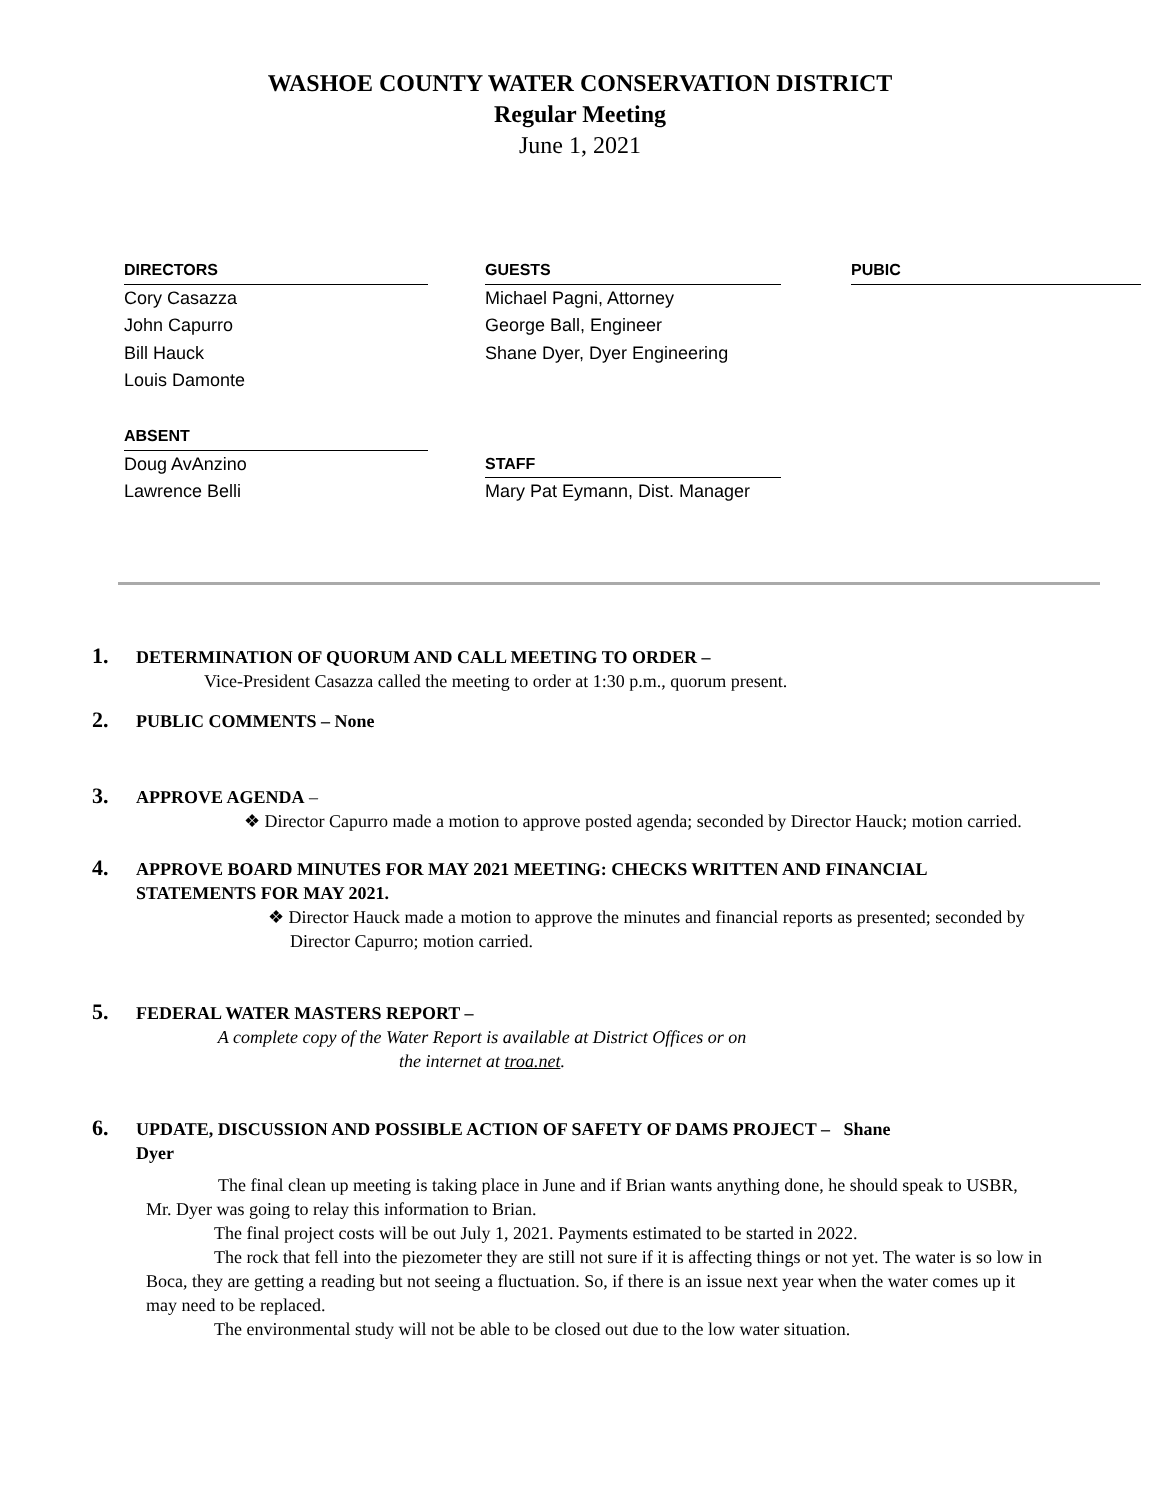WASHOE COUNTY WATER CONSERVATION DISTRICT
Regular Meeting
June 1, 2021
DIRECTORS
Cory Casazza
John Capurro
Bill Hauck
Louis Damonte
ABSENT
Doug AvAnzino
Lawrence Belli
GUESTS
Michael Pagni, Attorney
George Ball, Engineer
Shane Dyer, Dyer Engineering
STAFF
Mary Pat Eymann, Dist. Manager
PUBIC
1. DETERMINATION OF QUORUM AND CALL MEETING TO ORDER –
Vice-President Casazza called the meeting to order at 1:30 p.m., quorum present.
2. PUBLIC COMMENTS – None
3. APPROVE AGENDA –
❖ Director Capurro made a motion to approve posted agenda; seconded by Director Hauck; motion carried.
4. APPROVE BOARD MINUTES FOR MAY 2021 MEETING: CHECKS WRITTEN AND FINANCIAL
STATEMENTS FOR MAY 2021.
❖ Director Hauck made a motion to approve the minutes and financial reports as presented; seconded by Director Capurro; motion carried.
5. FEDERAL WATER MASTERS REPORT –
A complete copy of the Water Report is available at District Offices or on
the internet at troa.net.
6. UPDATE, DISCUSSION AND POSSIBLE ACTION OF SAFETY OF DAMS PROJECT – Shane
Dyer
The final clean up meeting is taking place in June and if Brian wants anything done, he should speak to USBR, Mr. Dyer was going to relay this information to Brian.
The final project costs will be out July 1, 2021. Payments estimated to be started in 2022.
The rock that fell into the piezometer they are still not sure if it is affecting things or not yet. The water is so low in Boca, they are getting a reading but not seeing a fluctuation. So, if there is an issue next year when the water comes up it may need to be replaced.
The environmental study will not be able to be closed out due to the low water situation.